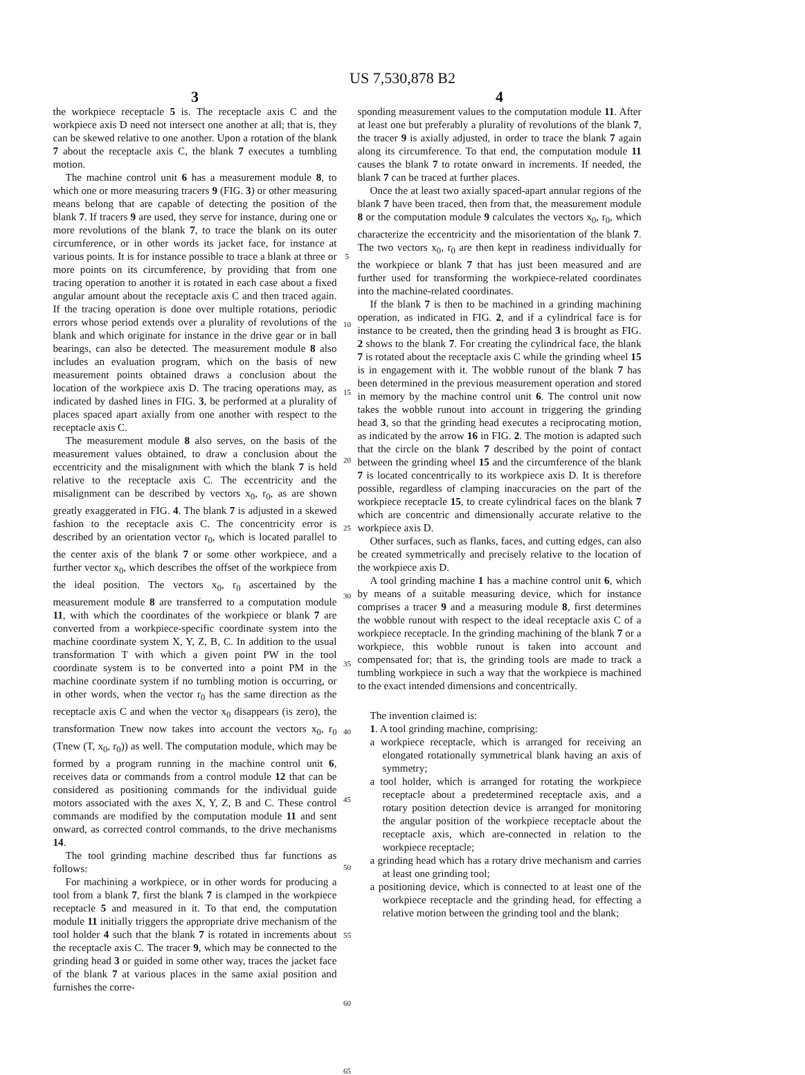US 7,530,878 B2
3
the workpiece receptacle 5 is. The receptacle axis C and the workpiece axis D need not intersect one another at all; that is, they can be skewed relative to one another. Upon a rotation of the blank 7 about the receptacle axis C, the blank 7 executes a tumbling motion.
The machine control unit 6 has a measurement module 8, to which one or more measuring tracers 9 (FIG. 3) or other measuring means belong that are capable of detecting the position of the blank 7. If tracers 9 are used, they serve for instance, during one or more revolutions of the blank 7, to trace the blank on its outer circumference, or in other words its jacket face, for instance at various points. It is for instance possible to trace a blank at three or more points on its circumference, by providing that from one tracing operation to another it is rotated in each case about a fixed angular amount about the receptacle axis C and then traced again. If the tracing operation is done over multiple rotations, periodic errors whose period extends over a plurality of revolutions of the blank and which originate for instance in the drive gear or in ball bearings, can also be detected. The measurement module 8 also includes an evaluation program, which on the basis of new measurement points obtained draws a conclusion about the location of the workpiece axis D. The tracing operations may, as indicated by dashed lines in FIG. 3, be performed at a plurality of places spaced apart axially from one another with respect to the receptacle axis C.
The measurement module 8 also serves, on the basis of the measurement values obtained, to draw a conclusion about the eccentricity and the misalignment with which the blank 7 is held relative to the receptacle axis C. The eccentricity and the misalignment can be described by vectors x<sub>0</sub>, r<sub>0</sub>, as are shown greatly exaggerated in FIG. 4. The blank 7 is adjusted in a skewed fashion to the receptacle axis C. The concentricity error is described by an orientation vector r<sub>0</sub>, which is located parallel to the center axis of the blank 7 or some other workpiece, and a further vector x<sub>0</sub>, which describes the offset of the workpiece from the ideal position. The vectors x<sub>0</sub>, r<sub>0</sub> ascertained by the measurement module 8 are transferred to a computation module 11, with which the coordinates of the workpiece or blank 7 are converted from a workpiece-specific coordinate system into the machine coordinate system X, Y, Z, B, C. In addition to the usual transformation T with which a given point PW in the tool coordinate system is to be converted into a point PM in the machine coordinate system if no tumbling motion is occurring, or in other words, when the vector r<sub>0</sub> has the same direction as the receptacle axis C and when the vector x<sub>0</sub> disappears (is zero), the transformation Tnew now takes into account the vectors x<sub>0</sub>, r<sub>0</sub> (Tnew (T, x<sub>0</sub>, r<sub>0</sub>)) as well. The computation module, which may be formed by a program running in the machine control unit 6, receives data or commands from a control module 12 that can be considered as positioning commands for the individual guide motors associated with the axes X, Y, Z, B and C. These control commands are modified by the computation module 11 and sent onward, as corrected control commands, to the drive mechanisms 14.
The tool grinding machine described thus far functions as follows:
For machining a workpiece, or in other words for producing a tool from a blank 7, first the blank 7 is clamped in the workpiece receptacle 5 and measured in it. To that end, the computation module 11 initially triggers the appropriate drive mechanism of the tool holder 4 such that the blank 7 is rotated in increments about the receptacle axis C. The tracer 9, which may be connected to the grinding head 3 or guided in some other way, traces the jacket face of the blank 7 at various places in the same axial position and furnishes the corre-
5
10
15
20
25
30
35
40
45
50
55
60
65
4
sponding measurement values to the computation module 11. After at least one but preferably a plurality of revolutions of the blank 7, the tracer 9 is axially adjusted, in order to trace the blank 7 again along its circumference. To that end, the computation module 11 causes the blank 7 to rotate onward in increments. If needed, the blank 7 can be traced at further places.
Once the at least two axially spaced-apart annular regions of the blank 7 have been traced, then from that, the measurement module 8 or the computation module 9 calculates the vectors x<sub>0</sub>, r<sub>0</sub>, which characterize the eccentricity and the misorientation of the blank 7. The two vectors x<sub>0</sub>, r<sub>0</sub> are then kept in readiness individually for the workpiece or blank 7 that has just been measured and are further used for transforming the workpiece-related coordinates into the machine-related coordinates.
If the blank 7 is then to be machined in a grinding machining operation, as indicated in FIG. 2, and if a cylindrical face is for instance to be created, then the grinding head 3 is brought as FIG. 2 shows to the blank 7. For creating the cylindrical face, the blank 7 is rotated about the receptacle axis C while the grinding wheel 15 is in engagement with it. The wobble runout of the blank 7 has been determined in the previous measurement operation and stored in memory by the machine control unit 6. The control unit now takes the wobble runout into account in triggering the grinding head 3, so that the grinding head executes a reciprocating motion, as indicated by the arrow 16 in FIG. 2. The motion is adapted such that the circle on the blank 7 described by the point of contact between the grinding wheel 15 and the circumference of the blank 7 is located concentrically to its workpiece axis D. It is therefore possible, regardless of clamping inaccuracies on the part of the workpiece receptacle 15, to create cylindrical faces on the blank 7 which are concentric and dimensionally accurate relative to the workpiece axis D.
Other surfaces, such as flanks, faces, and cutting edges, can also be created symmetrically and precisely relative to the location of the workpiece axis D.
A tool grinding machine 1 has a machine control unit 6, which by means of a suitable measuring device, which for instance comprises a tracer 9 and a measuring module 8, first determines the wobble runout with respect to the ideal receptacle axis C of a workpiece receptacle. In the grinding machining of the blank 7 or a workpiece, this wobble runout is taken into account and compensated for; that is, the grinding tools are made to track a tumbling workpiece in such a way that the workpiece is machined to the exact intended dimensions and concentrically.
The invention claimed is:
1. A tool grinding machine, comprising:
a workpiece receptacle, which is arranged for receiving an elongated rotationally symmetrical blank having an axis of symmetry;
a tool holder, which is arranged for rotating the workpiece receptacle about a predetermined receptacle axis, and a rotary position detection device is arranged for monitoring the angular position of the workpiece receptacle about the receptacle axis, which are-connected in relation to the workpiece receptacle;
a grinding head which has a rotary drive mechanism and carries at least one grinding tool;
a positioning device, which is connected to at least one of the workpiece receptacle and the grinding head, for effecting a relative motion between the grinding tool and the blank;